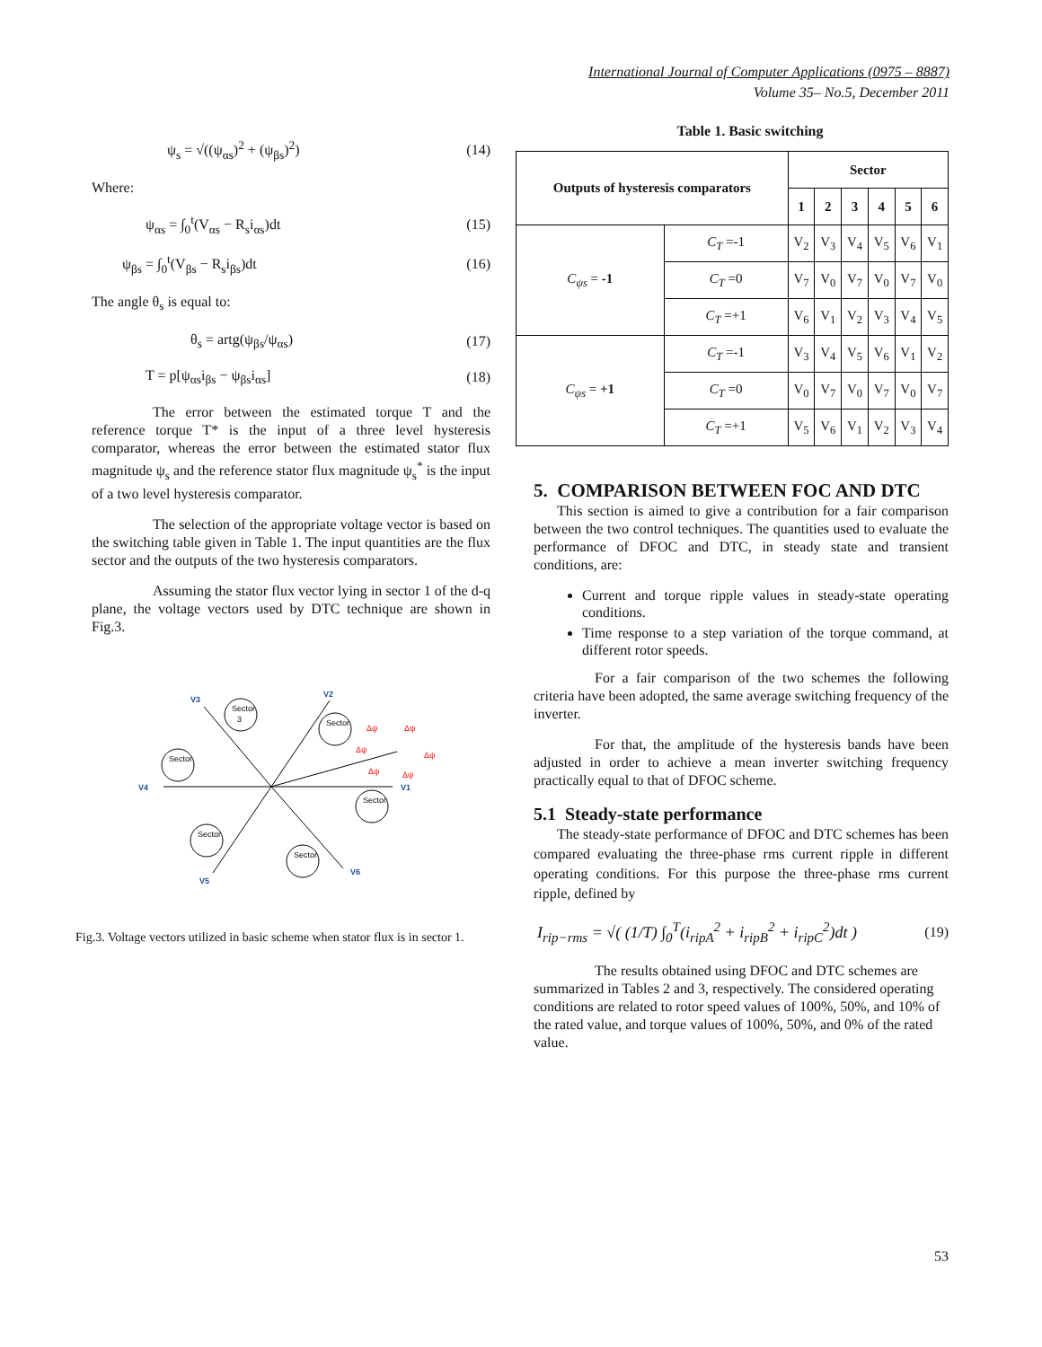International Journal of Computer Applications (0975 – 8887)
Volume 35– No.5, December 2011
ψ<sub>s</sub> = √((ψ<sub>αs</sub>)<sup>2</sup> + (ψ<sub>βs</sub>)<sup>2</sup>) (14)
Where:
ψ<sub>αs</sub> = ∫<sub>0</sub><sup>t</sup>(V<sub>αs</sub> − R<sub>s</sub>i<sub>αs</sub>)dt (15)
ψ<sub>βs</sub> = ∫<sub>0</sub><sup>t</sup>(V<sub>βs</sub> − R<sub>s</sub>i<sub>βs</sub>)dt (16)
The angle θ<sub>s</sub> is equal to:
θ<sub>s</sub> = artg(ψ<sub>βs</sub>/ψ<sub>αs</sub>) (17)
T = p[ψ<sub>αs</sub>i<sub>βs</sub> − ψ<sub>βs</sub>i<sub>αs</sub>] (18)
The error between the estimated torque T and the reference torque T* is the input of a three level hysteresis comparator, whereas the error between the estimated stator flux magnitude ψ<sub>s</sub> and the reference stator flux magnitude ψ<sub>s</sub><sup>*</sup> is the input of a two level hysteresis comparator.
The selection of the appropriate voltage vector is based on the switching table given in Table 1. The input quantities are the flux sector and the outputs of the two hysteresis comparators.
Assuming the stator flux vector lying in sector 1 of the d-q plane, the voltage vectors used by DTC technique are shown in Fig.3.
Sector
3
Sector
Sector
Sector
Sector
Sector
V3
V2
V4
V1
V5
V6
Δψ
Δψ
Δψ
Δψ
Δψ
Δψ
Fig.3. Voltage vectors utilized in basic scheme when stator flux is in sector 1.
Table 1. Basic switching
| Outputs of hysteresis comparators | | Sector | | | | | |
| --- | --- | --- | --- | --- | --- | --- | --- |
| | | 1 | 2 | 3 | 4 | 5 | 6 |
| C<sub>ψs</sub> = -1 | C<sub>T</sub> =-1 | V<sub>2</sub> | V<sub>3</sub> | V<sub>4</sub> | V<sub>5</sub> | V<sub>6</sub> | V<sub>1</sub> |
| | C<sub>T</sub> =0 | V<sub>7</sub> | V<sub>0</sub> | V<sub>7</sub> | V<sub>0</sub> | V<sub>7</sub> | V<sub>0</sub> |
| | C<sub>T</sub> =+1 | V<sub>6</sub> | V<sub>1</sub> | V<sub>2</sub> | V<sub>3</sub> | V<sub>4</sub> | V<sub>5</sub> |
| C<sub>ψs</sub> = +1 | C<sub>T</sub> =-1 | V<sub>3</sub> | V<sub>4</sub> | V<sub>5</sub> | V<sub>6</sub> | V<sub>1</sub> | V<sub>2</sub> |
| | C<sub>T</sub> =0 | V<sub>0</sub> | V<sub>7</sub> | V<sub>0</sub> | V<sub>7</sub> | V<sub>0</sub> | V<sub>7</sub> |
| | C<sub>T</sub> =+1 | V<sub>5</sub> | V<sub>6</sub> | V<sub>1</sub> | V<sub>2</sub> | V<sub>3</sub> | V<sub>4</sub> |
5. COMPARISON BETWEEN FOC AND DTC
This section is aimed to give a contribution for a fair comparison between the two control techniques. The quantities used to evaluate the performance of DFOC and DTC, in steady state and transient conditions, are:
Current and torque ripple values in steady-state operating conditions.
Time response to a step variation of the torque command, at different rotor speeds.
For a fair comparison of the two schemes the following criteria have been adopted, the same average switching frequency of the inverter.
For that, the amplitude of the hysteresis bands have been adjusted in order to achieve a mean inverter switching frequency practically equal to that of DFOC scheme.
5.1 Steady-state performance
The steady-state performance of DFOC and DTC schemes has been compared evaluating the three-phase rms current ripple in different operating conditions. For this purpose the three-phase rms current ripple, defined by
I<sub>rip−rms</sub> = √( (1/T) ∫<sub>0</sub><sup>T</sup>(i<sub>ripA</sub><sup>2</sup> + i<sub>ripB</sub><sup>2</sup> + i<sub>ripC</sub><sup>2</sup>)dt ) (19)
The results obtained using DFOC and DTC schemes are summarized in Tables 2 and 3, respectively. The considered operating conditions are related to rotor speed values of 100%, 50%, and 10% of the rated value, and torque values of 100%, 50%, and 0% of the rated value.
53